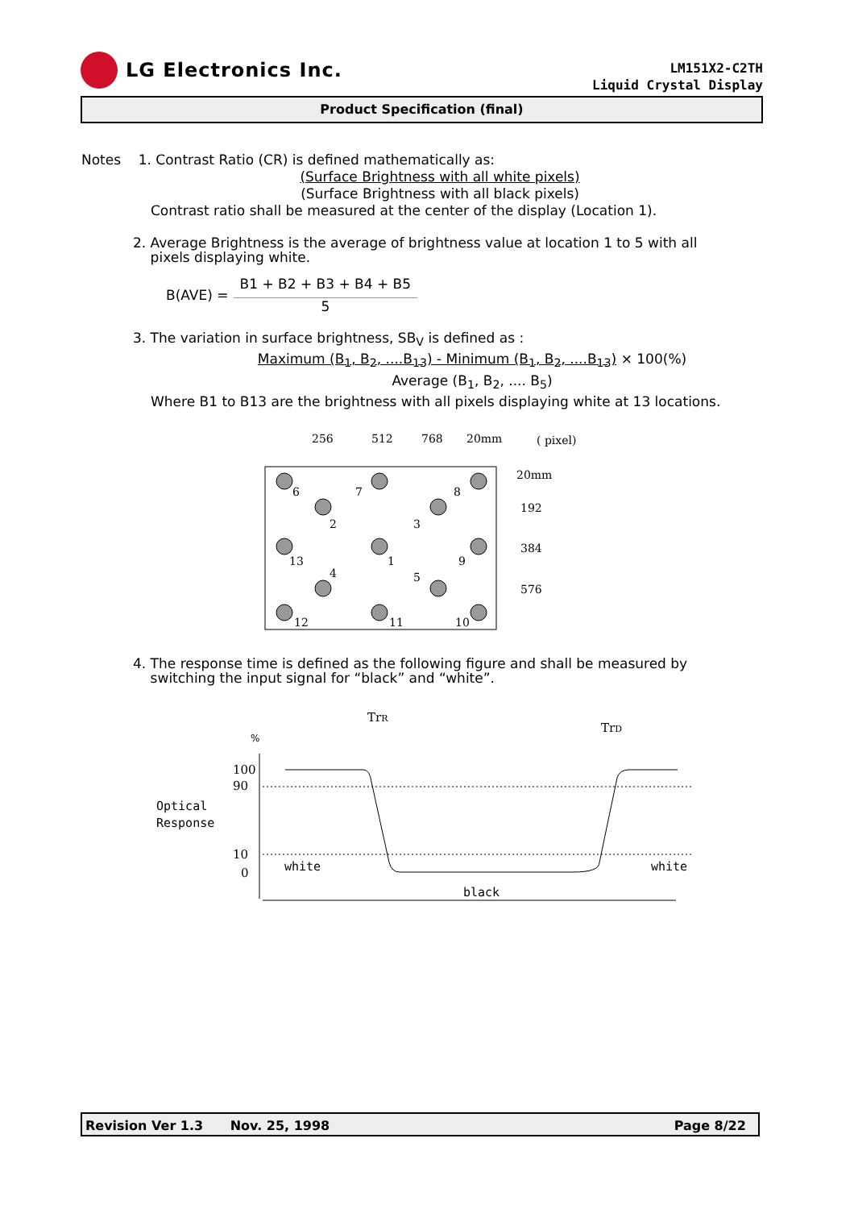LG Electronics Inc.
LM151X2-C2TH
Liquid Crystal Display
Product Specification (final)
Notes 1. Contrast Ratio (CR) is defined mathematically as:
(Surface Brightness with all white pixels)
(Surface Brightness with all black pixels)
Contrast ratio shall be measured at the center of the display (Location 1).
2. Average Brightness is the average of brightness value at location 1 to 5 with all
pixels displaying white.
B(AVE) = B1 + B2 + B3 + B4 + B5
5
3. The variation in surface brightness, SB<sub>V</sub> is defined as :
Maximum (B<sub>1</sub>, B<sub>2</sub>, ....B<sub>13</sub>) - Minimum (B<sub>1</sub>, B<sub>2</sub>, ....B<sub>13</sub>) × 100(%)
Average (B<sub>1</sub>, B<sub>2</sub>, .... B<sub>5</sub>)
Where B1 to B13 are the brightness with all pixels displaying white at 13 locations.
256
512
768
20mm
( pixel)
20mm
192
384
576
6
7
8
2
3
13
1
9
4
5
12
11
10
4. The response time is defined as the following figure and shall be measured by
switching the input signal for “black” and “white”.
TrR
TrD
%
100
90
10
0
Optical
Response
white
white
black
Revision Ver 1.3 Nov. 25, 1998 Page 8/22